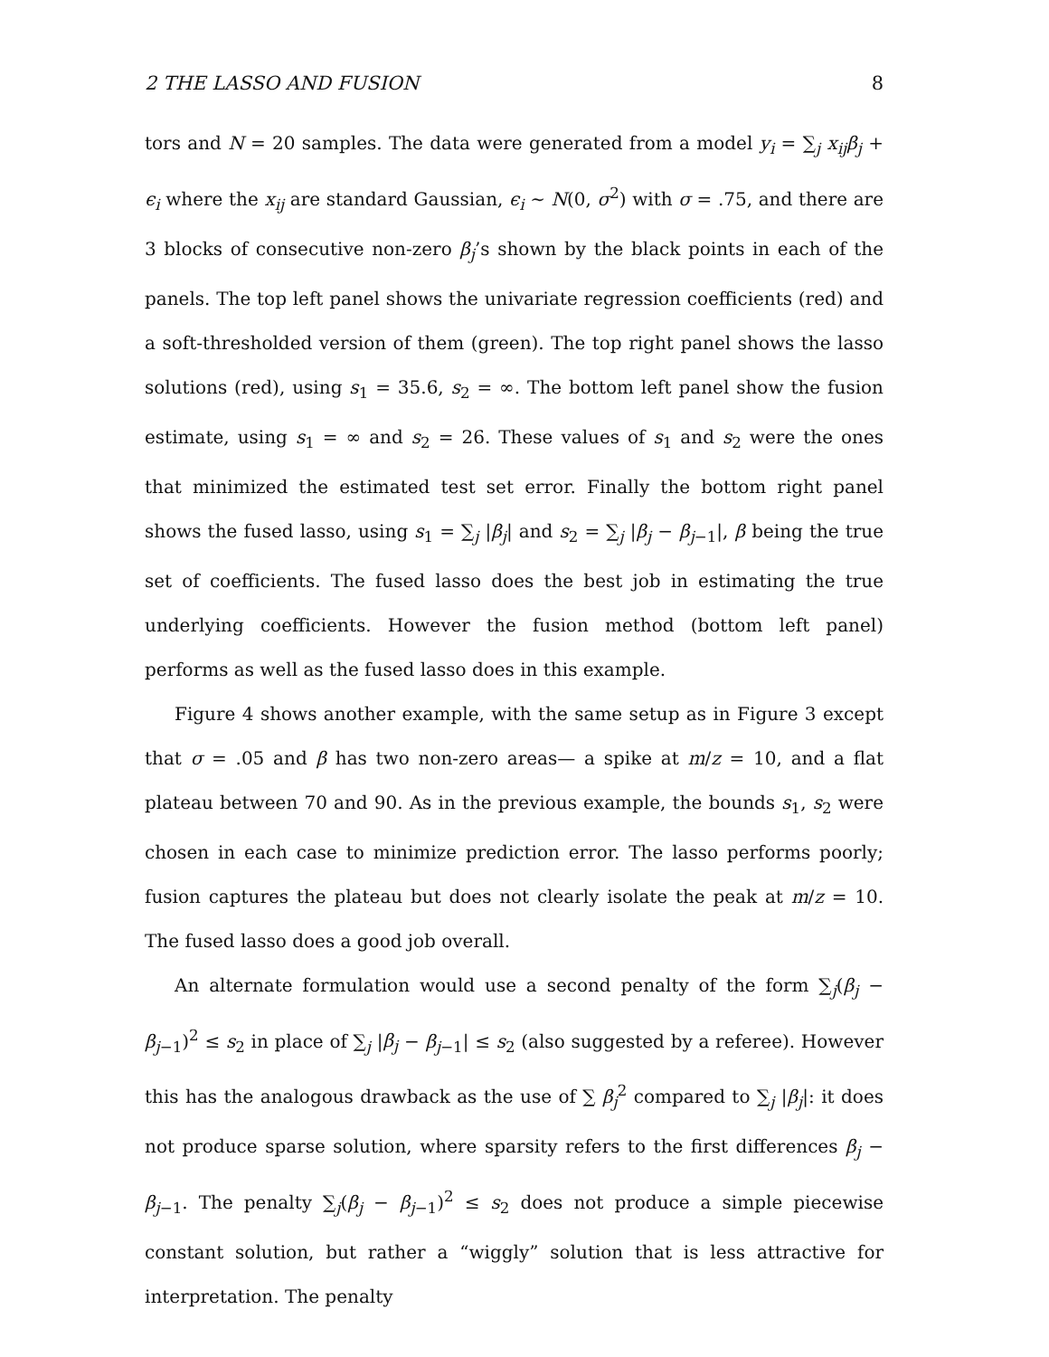2 THE LASSO AND FUSION 8
tors and N = 20 samples. The data were generated from a model y<sub>i</sub> = ∑<sub>j</sub> x<sub>ij</sub>β<sub>j</sub> + ϵ<sub>i</sub> where the x<sub>ij</sub> are standard Gaussian, ϵ<sub>i</sub> ∼ N(0, σ<sup>2</sup>) with σ = .75, and there are 3 blocks of consecutive non-zero β<sub>j</sub>’s shown by the black points in each of the panels. The top left panel shows the univariate regression coefficients (red) and a soft-thresholded version of them (green). The top right panel shows the lasso solutions (red), using s<sub>1</sub> = 35.6, s<sub>2</sub> = ∞. The bottom left panel show the fusion estimate, using s<sub>1</sub> = ∞ and s<sub>2</sub> = 26. These values of s<sub>1</sub> and s<sub>2</sub> were the ones that minimized the estimated test set error. Finally the bottom right panel shows the fused lasso, using s<sub>1</sub> = ∑<sub>j</sub> |β<sub>j</sub>| and s<sub>2</sub> = ∑<sub>j</sub> |β<sub>j</sub> − β<sub>j−1</sub>|, β being the true set of coefficients. The fused lasso does the best job in estimating the true underlying coefficients. However the fusion method (bottom left panel) performs as well as the fused lasso does in this example.
Figure 4 shows another example, with the same setup as in Figure 3 except that σ = .05 and β has two non-zero areas— a spike at m/z = 10, and a flat plateau between 70 and 90. As in the previous example, the bounds s<sub>1</sub>, s<sub>2</sub> were chosen in each case to minimize prediction error. The lasso performs poorly; fusion captures the plateau but does not clearly isolate the peak at m/z = 10. The fused lasso does a good job overall.
An alternate formulation would use a second penalty of the form ∑<sub>j</sub>(β<sub>j</sub> − β<sub>j−1</sub>)<sup>2</sup> ≤ s<sub>2</sub> in place of ∑<sub>j</sub> |β<sub>j</sub> − β<sub>j−1</sub>| ≤ s<sub>2</sub> (also suggested by a referee). However this has the analogous drawback as the use of ∑ β<sub>j</sub><sup>2</sup> compared to ∑<sub>j</sub> |β<sub>j</sub>|: it does not produce sparse solution, where sparsity refers to the first differences β<sub>j</sub> − β<sub>j−1</sub>. The penalty ∑<sub>j</sub>(β<sub>j</sub> − β<sub>j−1</sub>)<sup>2</sup> ≤ s<sub>2</sub> does not produce a simple piecewise constant solution, but rather a “wiggly” solution that is less attractive for interpretation. The penalty